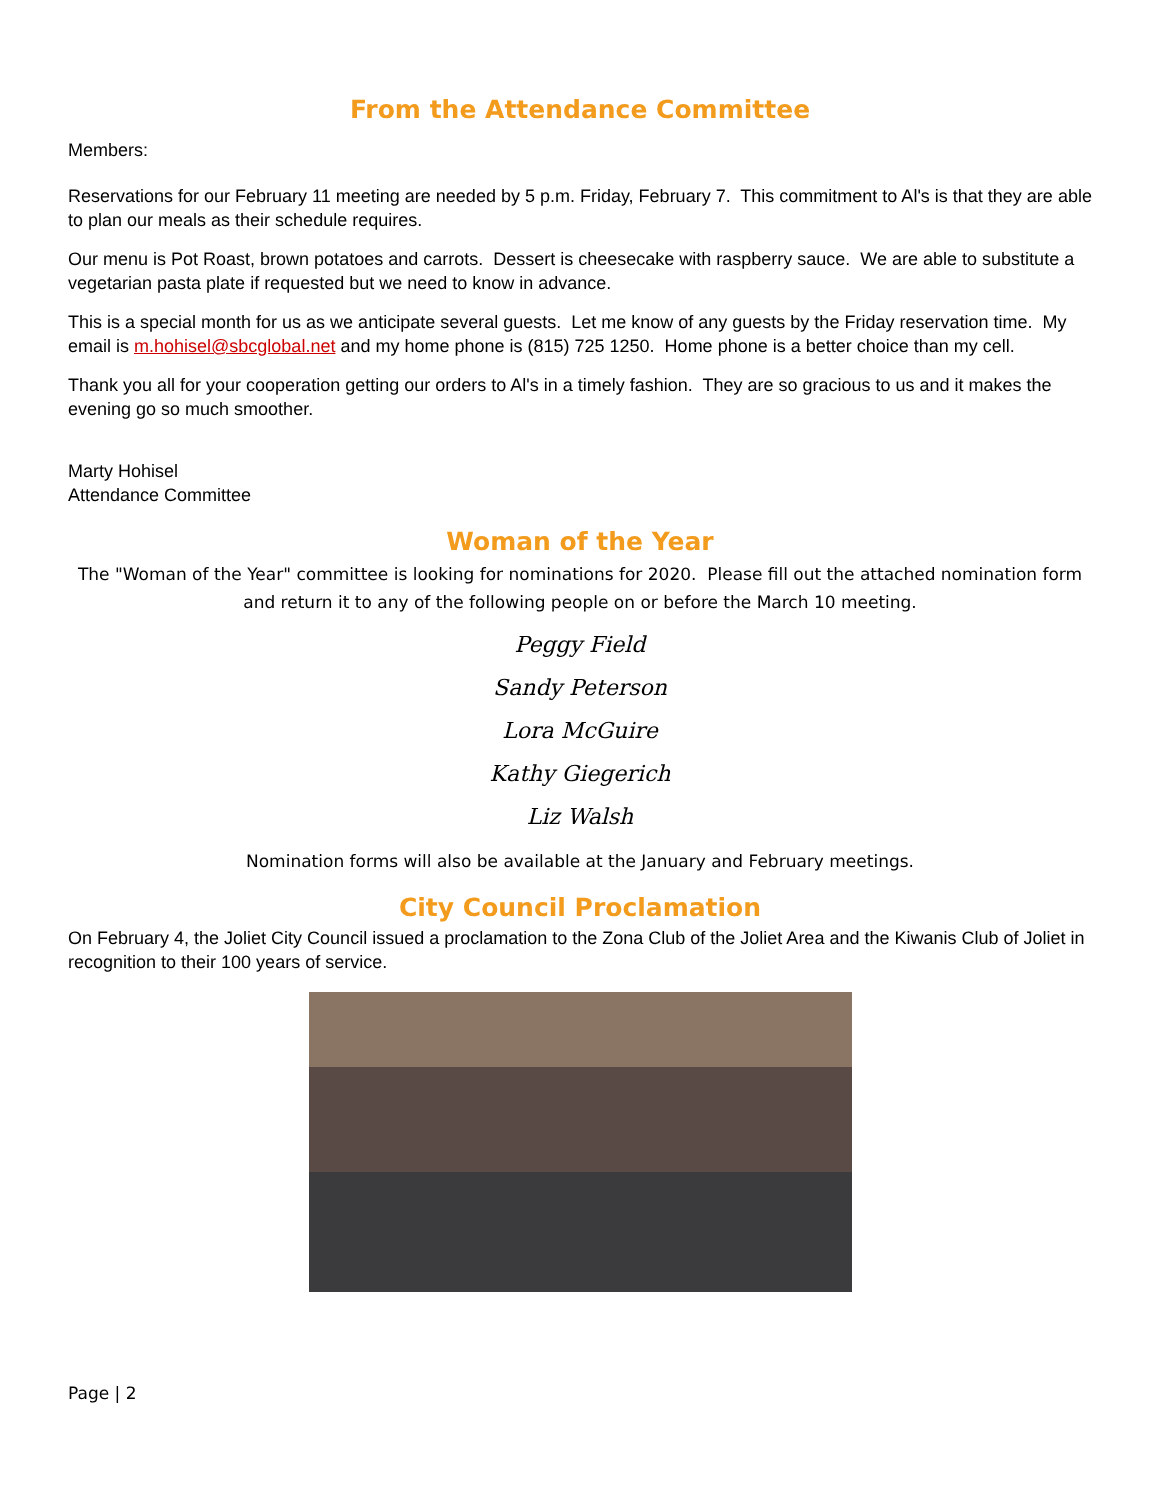From the Attendance Committee
Members:
Reservations for our February 11 meeting are needed by 5 p.m. Friday, February 7. This commitment to Al's is that they are able to plan our meals as their schedule requires.
Our menu is Pot Roast, brown potatoes and carrots. Dessert is cheesecake with raspberry sauce. We are able to substitute a vegetarian pasta plate if requested but we need to know in advance.
This is a special month for us as we anticipate several guests. Let me know of any guests by the Friday reservation time. My email is m.hohisel@sbcglobal.net and my home phone is (815) 725 1250. Home phone is a better choice than my cell.
Thank you all for your cooperation getting our orders to Al's in a timely fashion. They are so gracious to us and it makes the evening go so much smoother.
Marty Hohisel
Attendance Committee
Woman of the Year
The "Woman of the Year" committee is looking for nominations for 2020. Please fill out the attached nomination form and return it to any of the following people on or before the March 10 meeting.
Peggy Field
Sandy Peterson
Lora McGuire
Kathy Giegerich
Liz Walsh
Nomination forms will also be available at the January and February meetings.
City Council Proclamation
On February 4, the Joliet City Council issued a proclamation to the Zona Club of the Joliet Area and the Kiwanis Club of Joliet in recognition to their 100 years of service.
Page | 2